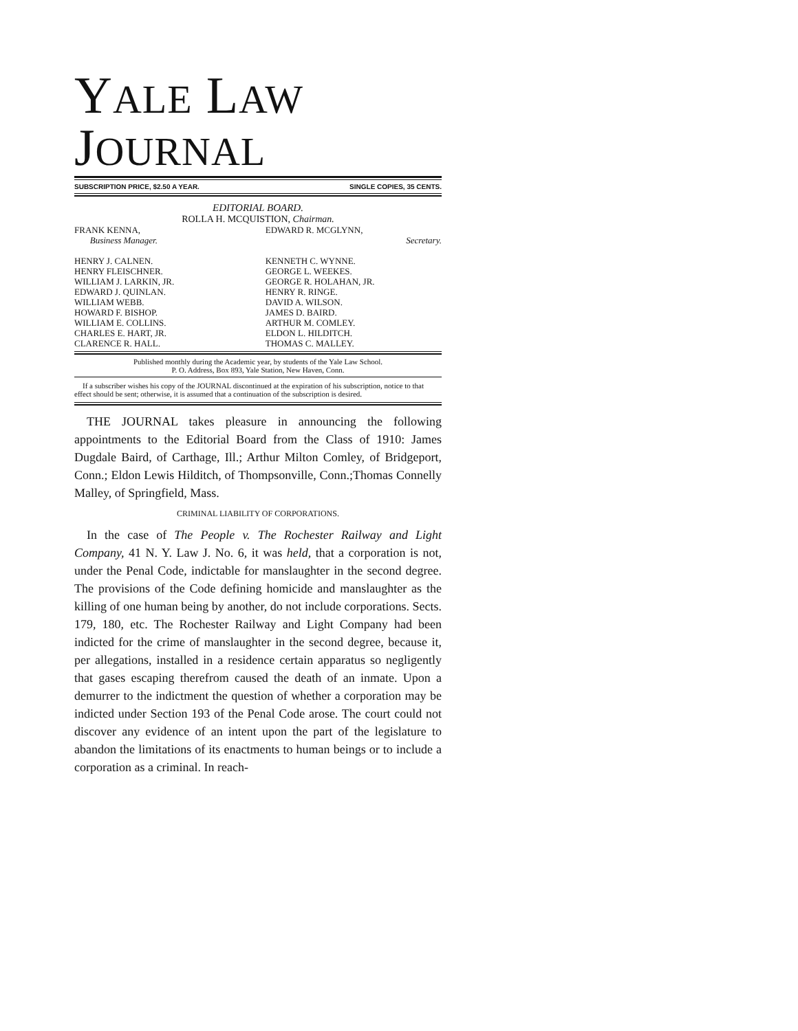YALE LAW JOURNAL
SUBSCRIPTION PRICE, $2.50 A YEAR. SINGLE COPIES, 35 CENTS.
EDITORIAL BOARD.
ROLLA H. MCQUISTION, Chairman.
FRANK KENNA,
Business Manager.
HENRY J. CALNEN.
HENRY FLEISCHNER.
WILLIAM J. LARKIN, JR.
EDWARD J. QUINLAN.
WILLIAM WEBB.
HOWARD F. BISHOP.
WILLIAM E. COLLINS.
CHARLES E. HART, JR.
CLARENCE R. HALL.
EDWARD R. MCGLYNN,
Secretary.
KENNETH C. WYNNE.
GEORGE L. WEEKES.
GEORGE R. HOLAHAN, JR.
HENRY R. RINGE.
DAVID A. WILSON.
JAMES D. BAIRD.
ARTHUR M. COMLEY.
ELDON L. HILDITCH.
THOMAS C. MALLEY.
Published monthly during the Academic year, by students of the Yale Law School.
P. O. Address, Box 893, Yale Station, New Haven, Conn.
If a subscriber wishes his copy of the JOURNAL discontinued at the expiration of his subscription, notice to that effect should be sent; otherwise, it is assumed that a continuation of the subscription is desired.
THE JOURNAL takes pleasure in announcing the following appointments to the Editorial Board from the Class of 1910: James Dugdale Baird, of Carthage, Ill.; Arthur Milton Comley, of Bridgeport, Conn.; Eldon Lewis Hilditch, of Thompsonville, Conn.;Thomas Connelly Malley, of Springfield, Mass.
CRIMINAL LIABILITY OF CORPORATIONS.
In the case of The People v. The Rochester Railway and Light Company, 41 N. Y. Law J. No. 6, it was held, that a corporation is not, under the Penal Code, indictable for manslaughter in the second degree. The provisions of the Code defining homicide and manslaughter as the killing of one human being by another, do not include corporations. Sects. 179, 180, etc. The Rochester Railway and Light Company had been indicted for the crime of manslaughter in the second degree, because it, per allegations, installed in a residence certain apparatus so negligently that gases escaping therefrom caused the death of an inmate. Upon a demurrer to the indictment the question of whether a corporation may be indicted under Section 193 of the Penal Code arose. The court could not discover any evidence of an intent upon the part of the legislature to abandon the limitations of its enactments to human beings or to include a corporation as a criminal. In reach-